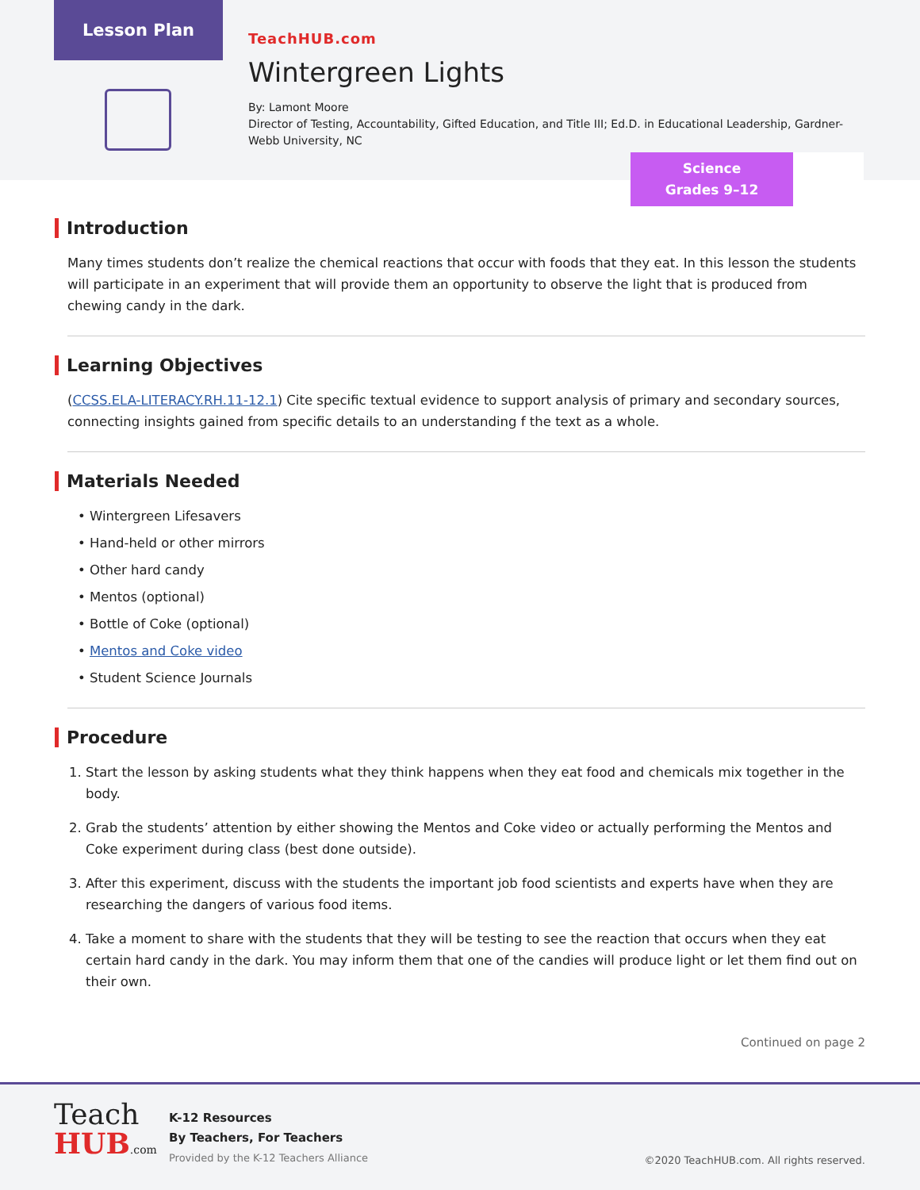Lesson Plan
TeachHUB.com
Wintergreen Lights
By: Lamont Moore
Director of Testing, Accountability, Gifted Education, and Title III; Ed.D. in Educational Leadership, Gardner-Webb University, NC
Science
Grades 9–12
Introduction
Many times students don’t realize the chemical reactions that occur with foods that they eat. In this lesson the students will participate in an experiment that will provide them an opportunity to observe the light that is produced from chewing candy in the dark.
Learning Objectives
(CCSS.ELA-LITERACY.RH.11-12.1) Cite specific textual evidence to support analysis of primary and secondary sources, connecting insights gained from specific details to an understanding f the text as a whole.
Materials Needed
• Wintergreen Lifesavers
• Hand-held or other mirrors
• Other hard candy
• Mentos (optional)
• Bottle of Coke (optional)
• Mentos and Coke video
• Student Science Journals
Procedure
1. Start the lesson by asking students what they think happens when they eat food and chemicals mix together in the body.
2. Grab the students’ attention by either showing the Mentos and Coke video or actually performing the Mentos and Coke experiment during class (best done outside).
3. After this experiment, discuss with the students the important job food scientists and experts have when they are researching the dangers of various food items.
4. Take a moment to share with the students that they will be testing to see the reaction that occurs when they eat certain hard candy in the dark. You may inform them that one of the candies will produce light or let them find out on their own.
Continued on page 2
Teach
HUB.com
K-12 Resources
By Teachers, For Teachers
Provided by the K-12 Teachers Alliance
©2020 TeachHUB.com. All rights reserved.